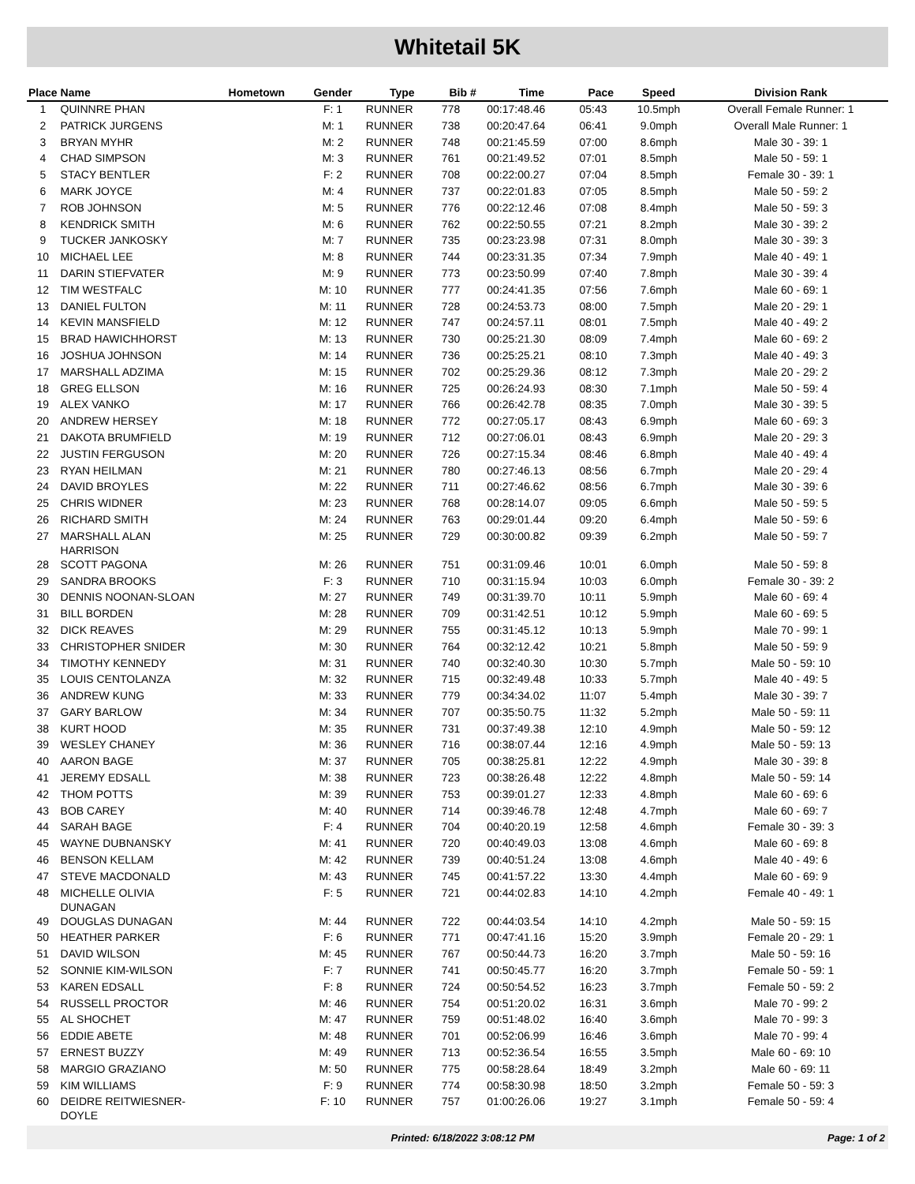Whitetail 5K
| Place | Name | Hometown | Gender | Type | Bib # | Time | Pace | Speed | Division Rank |
| --- | --- | --- | --- | --- | --- | --- | --- | --- | --- |
| 1 | QUINNRE PHAN | | F: 1 | RUNNER | 778 | 00:17:48.46 | 05:43 | 10.5mph | Overall Female Runner: 1 |
| 2 | PATRICK JURGENS | | M: 1 | RUNNER | 738 | 00:20:47.64 | 06:41 | 9.0mph | Overall Male Runner: 1 |
| 3 | BRYAN MYHR | | M: 2 | RUNNER | 748 | 00:21:45.59 | 07:00 | 8.6mph | Male 30 - 39: 1 |
| 4 | CHAD SIMPSON | | M: 3 | RUNNER | 761 | 00:21:49.52 | 07:01 | 8.5mph | Male 50 - 59: 1 |
| 5 | STACY BENTLER | | F: 2 | RUNNER | 708 | 00:22:00.27 | 07:04 | 8.5mph | Female 30 - 39: 1 |
| 6 | MARK JOYCE | | M: 4 | RUNNER | 737 | 00:22:01.83 | 07:05 | 8.5mph | Male 50 - 59: 2 |
| 7 | ROB JOHNSON | | M: 5 | RUNNER | 776 | 00:22:12.46 | 07:08 | 8.4mph | Male 50 - 59: 3 |
| 8 | KENDRICK SMITH | | M: 6 | RUNNER | 762 | 00:22:50.55 | 07:21 | 8.2mph | Male 30 - 39: 2 |
| 9 | TUCKER JANKOSKY | | M: 7 | RUNNER | 735 | 00:23:23.98 | 07:31 | 8.0mph | Male 30 - 39: 3 |
| 10 | MICHAEL LEE | | M: 8 | RUNNER | 744 | 00:23:31.35 | 07:34 | 7.9mph | Male 40 - 49: 1 |
| 11 | DARIN STIEFVATER | | M: 9 | RUNNER | 773 | 00:23:50.99 | 07:40 | 7.8mph | Male 30 - 39: 4 |
| 12 | TIM WESTFALC | | M: 10 | RUNNER | 777 | 00:24:41.35 | 07:56 | 7.6mph | Male 60 - 69: 1 |
| 13 | DANIEL FULTON | | M: 11 | RUNNER | 728 | 00:24:53.73 | 08:00 | 7.5mph | Male 20 - 29: 1 |
| 14 | KEVIN MANSFIELD | | M: 12 | RUNNER | 747 | 00:24:57.11 | 08:01 | 7.5mph | Male 40 - 49: 2 |
| 15 | BRAD HAWICHHORST | | M: 13 | RUNNER | 730 | 00:25:21.30 | 08:09 | 7.4mph | Male 60 - 69: 2 |
| 16 | JOSHUA JOHNSON | | M: 14 | RUNNER | 736 | 00:25:25.21 | 08:10 | 7.3mph | Male 40 - 49: 3 |
| 17 | MARSHALL ADZIMA | | M: 15 | RUNNER | 702 | 00:25:29.36 | 08:12 | 7.3mph | Male 20 - 29: 2 |
| 18 | GREG ELLSON | | M: 16 | RUNNER | 725 | 00:26:24.93 | 08:30 | 7.1mph | Male 50 - 59: 4 |
| 19 | ALEX VANKO | | M: 17 | RUNNER | 766 | 00:26:42.78 | 08:35 | 7.0mph | Male 30 - 39: 5 |
| 20 | ANDREW HERSEY | | M: 18 | RUNNER | 772 | 00:27:05.17 | 08:43 | 6.9mph | Male 60 - 69: 3 |
| 21 | DAKOTA BRUMFIELD | | M: 19 | RUNNER | 712 | 00:27:06.01 | 08:43 | 6.9mph | Male 20 - 29: 3 |
| 22 | JUSTIN FERGUSON | | M: 20 | RUNNER | 726 | 00:27:15.34 | 08:46 | 6.8mph | Male 40 - 49: 4 |
| 23 | RYAN HEILMAN | | M: 21 | RUNNER | 780 | 00:27:46.13 | 08:56 | 6.7mph | Male 20 - 29: 4 |
| 24 | DAVID BROYLES | | M: 22 | RUNNER | 711 | 00:27:46.62 | 08:56 | 6.7mph | Male 30 - 39: 6 |
| 25 | CHRIS WIDNER | | M: 23 | RUNNER | 768 | 00:28:14.07 | 09:05 | 6.6mph | Male 50 - 59: 5 |
| 26 | RICHARD SMITH | | M: 24 | RUNNER | 763 | 00:29:01.44 | 09:20 | 6.4mph | Male 50 - 59: 6 |
| 27 | MARSHALL ALAN HARRISON | | M: 25 | RUNNER | 729 | 00:30:00.82 | 09:39 | 6.2mph | Male 50 - 59: 7 |
| 28 | SCOTT PAGONA | | M: 26 | RUNNER | 751 | 00:31:09.46 | 10:01 | 6.0mph | Male 50 - 59: 8 |
| 29 | SANDRA BROOKS | | F: 3 | RUNNER | 710 | 00:31:15.94 | 10:03 | 6.0mph | Female 30 - 39: 2 |
| 30 | DENNIS NOONAN-SLOAN | | M: 27 | RUNNER | 749 | 00:31:39.70 | 10:11 | 5.9mph | Male 60 - 69: 4 |
| 31 | BILL BORDEN | | M: 28 | RUNNER | 709 | 00:31:42.51 | 10:12 | 5.9mph | Male 60 - 69: 5 |
| 32 | DICK REAVES | | M: 29 | RUNNER | 755 | 00:31:45.12 | 10:13 | 5.9mph | Male 70 - 99: 1 |
| 33 | CHRISTOPHER SNIDER | | M: 30 | RUNNER | 764 | 00:32:12.42 | 10:21 | 5.8mph | Male 50 - 59: 9 |
| 34 | TIMOTHY KENNEDY | | M: 31 | RUNNER | 740 | 00:32:40.30 | 10:30 | 5.7mph | Male 50 - 59: 10 |
| 35 | LOUIS CENTOLANZA | | M: 32 | RUNNER | 715 | 00:32:49.48 | 10:33 | 5.7mph | Male 40 - 49: 5 |
| 36 | ANDREW KUNG | | M: 33 | RUNNER | 779 | 00:34:34.02 | 11:07 | 5.4mph | Male 30 - 39: 7 |
| 37 | GARY BARLOW | | M: 34 | RUNNER | 707 | 00:35:50.75 | 11:32 | 5.2mph | Male 50 - 59: 11 |
| 38 | KURT HOOD | | M: 35 | RUNNER | 731 | 00:37:49.38 | 12:10 | 4.9mph | Male 50 - 59: 12 |
| 39 | WESLEY CHANEY | | M: 36 | RUNNER | 716 | 00:38:07.44 | 12:16 | 4.9mph | Male 50 - 59: 13 |
| 40 | AARON BAGE | | M: 37 | RUNNER | 705 | 00:38:25.81 | 12:22 | 4.9mph | Male 30 - 39: 8 |
| 41 | JEREMY EDSALL | | M: 38 | RUNNER | 723 | 00:38:26.48 | 12:22 | 4.8mph | Male 50 - 59: 14 |
| 42 | THOM POTTS | | M: 39 | RUNNER | 753 | 00:39:01.27 | 12:33 | 4.8mph | Male 60 - 69: 6 |
| 43 | BOB CAREY | | M: 40 | RUNNER | 714 | 00:39:46.78 | 12:48 | 4.7mph | Male 60 - 69: 7 |
| 44 | SARAH BAGE | | F: 4 | RUNNER | 704 | 00:40:20.19 | 12:58 | 4.6mph | Female 30 - 39: 3 |
| 45 | WAYNE DUBNANSKY | | M: 41 | RUNNER | 720 | 00:40:49.03 | 13:08 | 4.6mph | Male 60 - 69: 8 |
| 46 | BENSON KELLAM | | M: 42 | RUNNER | 739 | 00:40:51.24 | 13:08 | 4.6mph | Male 40 - 49: 6 |
| 47 | STEVE MACDONALD | | M: 43 | RUNNER | 745 | 00:41:57.22 | 13:30 | 4.4mph | Male 60 - 69: 9 |
| 48 | MICHELLE OLIVIA DUNAGAN | | F: 5 | RUNNER | 721 | 00:44:02.83 | 14:10 | 4.2mph | Female 40 - 49: 1 |
| 49 | DOUGLAS DUNAGAN | | M: 44 | RUNNER | 722 | 00:44:03.54 | 14:10 | 4.2mph | Male 50 - 59: 15 |
| 50 | HEATHER PARKER | | F: 6 | RUNNER | 771 | 00:47:41.16 | 15:20 | 3.9mph | Female 20 - 29: 1 |
| 51 | DAVID WILSON | | M: 45 | RUNNER | 767 | 00:50:44.73 | 16:20 | 3.7mph | Male 50 - 59: 16 |
| 52 | SONNIE KIM-WILSON | | F: 7 | RUNNER | 741 | 00:50:45.77 | 16:20 | 3.7mph | Female 50 - 59: 1 |
| 53 | KAREN EDSALL | | F: 8 | RUNNER | 724 | 00:50:54.52 | 16:23 | 3.7mph | Female 50 - 59: 2 |
| 54 | RUSSELL PROCTOR | | M: 46 | RUNNER | 754 | 00:51:20.02 | 16:31 | 3.6mph | Male 70 - 99: 2 |
| 55 | AL SHOCHET | | M: 47 | RUNNER | 759 | 00:51:48.02 | 16:40 | 3.6mph | Male 70 - 99: 3 |
| 56 | EDDIE ABETE | | M: 48 | RUNNER | 701 | 00:52:06.99 | 16:46 | 3.6mph | Male 70 - 99: 4 |
| 57 | ERNEST BUZZY | | M: 49 | RUNNER | 713 | 00:52:36.54 | 16:55 | 3.5mph | Male 60 - 69: 10 |
| 58 | MARGIO GRAZIANO | | M: 50 | RUNNER | 775 | 00:58:28.64 | 18:49 | 3.2mph | Male 60 - 69: 11 |
| 59 | KIM WILLIAMS | | F: 9 | RUNNER | 774 | 00:58:30.98 | 18:50 | 3.2mph | Female 50 - 59: 3 |
| 60 | DEIDRE REITWIESNER- DOYLE | | F: 10 | RUNNER | 757 | 01:00:26.06 | 19:27 | 3.1mph | Female 50 - 59: 4 |
Printed: 6/18/2022 3:08:12 PM Page: 1 of 2